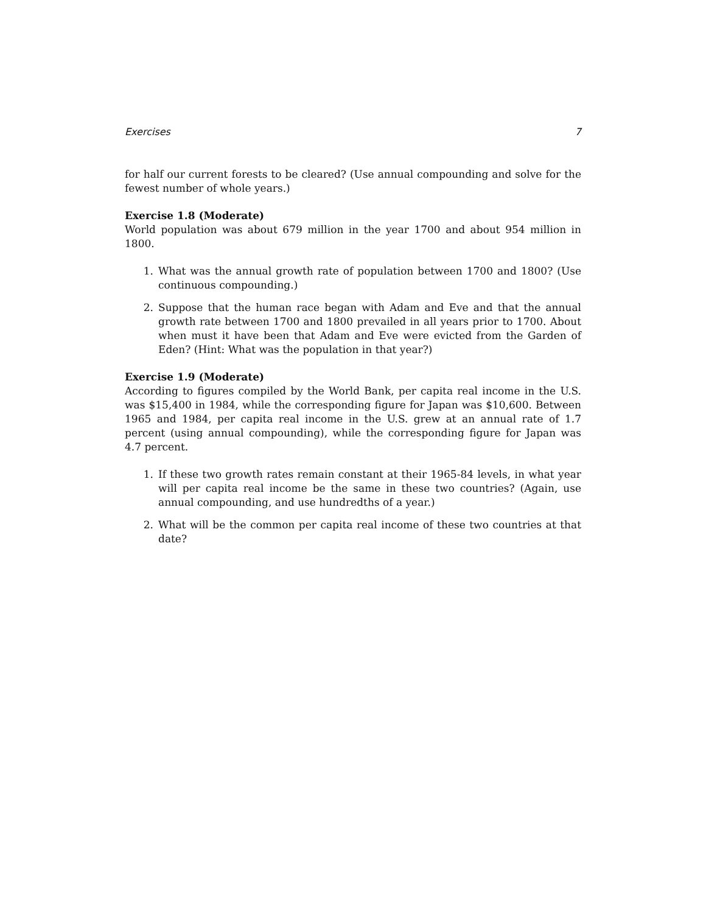Exercises 7
for half our current forests to be cleared? (Use annual compounding and solve for the fewest number of whole years.)
Exercise 1.8 (Moderate)
World population was about 679 million in the year 1700 and about 954 million in 1800.
1. What was the annual growth rate of population between 1700 and 1800? (Use continuous compounding.)
2. Suppose that the human race began with Adam and Eve and that the annual growth rate between 1700 and 1800 prevailed in all years prior to 1700. About when must it have been that Adam and Eve were evicted from the Garden of Eden? (Hint: What was the population in that year?)
Exercise 1.9 (Moderate)
According to figures compiled by the World Bank, per capita real income in the U.S. was $15,400 in 1984, while the corresponding figure for Japan was $10,600. Between 1965 and 1984, per capita real income in the U.S. grew at an annual rate of 1.7 percent (using annual compounding), while the corresponding figure for Japan was 4.7 percent.
1. If these two growth rates remain constant at their 1965-84 levels, in what year will per capita real income be the same in these two countries? (Again, use annual compounding, and use hundredths of a year.)
2. What will be the common per capita real income of these two countries at that date?